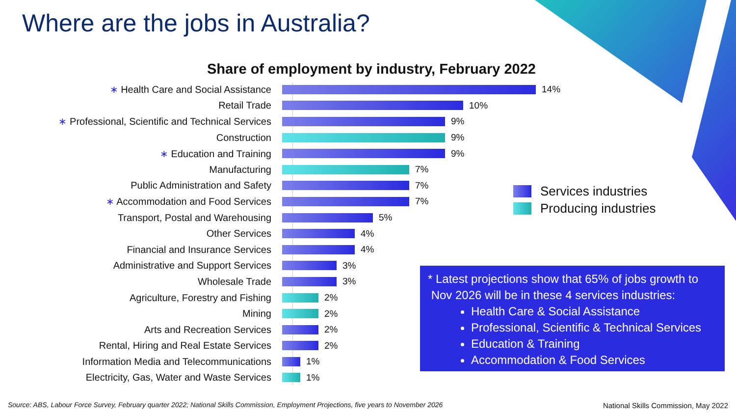Where are the jobs in Australia?
Share of employment by industry, February 2022
∗ Health Care and Social Assistance 14%
Retail Trade 10%
∗ Professional, Scientific and Technical Services
9%
Construction 9%
∗ Education and Training 9%
Manufacturing 7%
Public Administration and Safety 7%
∗ Accommodation and Food Services 7%
Transport, Postal and Warehousing 5%
Other Services 4%
Financial and Insurance Services 4%
Administrative and Support Services 3%
Wholesale Trade 3%
Agriculture, Forestry and Fishing 2%
Mining 2%
Arts and Recreation Services 2%
Rental, Hiring and Real Estate Services 2%
Information Media and Telecommunications 1%
Electricity, Gas, Water and Waste Services 1%
Services industries
Producing industries
* Latest projections show that 65% of jobs growth to
Nov 2026 will be in these 4 services industries:
Health Care & Social Assistance
Professional, Scientific & Technical Services
Education & Training
Accommodation & Food Services
Source: ABS, Labour Force Survey, February quarter 2022; National Skills Commission, Employment Projections, five years to November 2026
National Skills Commission, May 2022